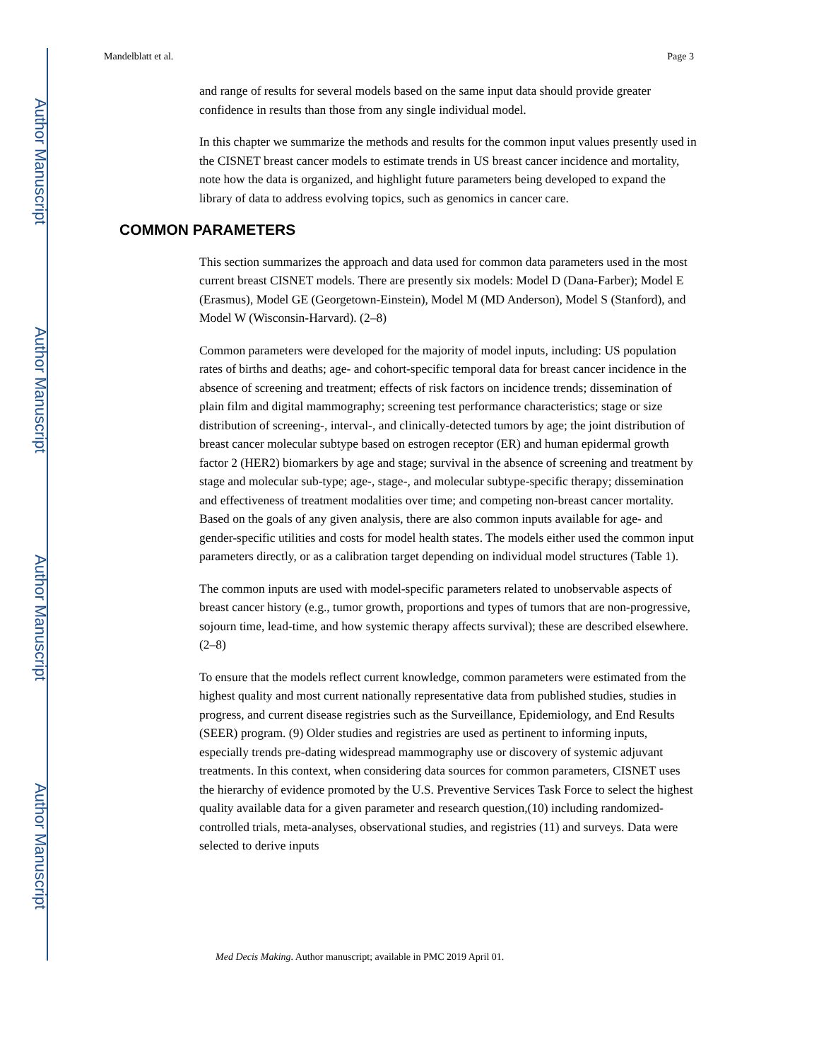Author Manuscript
Author Manuscript
Author Manuscript
Author Manuscript
Mandelblatt et al. Page 3
and range of results for several models based on the same input data should provide greater confidence in results than those from any single individual model.
In this chapter we summarize the methods and results for the common input values presently used in the CISNET breast cancer models to estimate trends in US breast cancer incidence and mortality, note how the data is organized, and highlight future parameters being developed to expand the library of data to address evolving topics, such as genomics in cancer care.
COMMON PARAMETERS
This section summarizes the approach and data used for common data parameters used in the most current breast CISNET models. There are presently six models: Model D (Dana-Farber); Model E (Erasmus), Model GE (Georgetown-Einstein), Model M (MD Anderson), Model S (Stanford), and Model W (Wisconsin-Harvard). (2–8)
Common parameters were developed for the majority of model inputs, including: US population rates of births and deaths; age- and cohort-specific temporal data for breast cancer incidence in the absence of screening and treatment; effects of risk factors on incidence trends; dissemination of plain film and digital mammography; screening test performance characteristics; stage or size distribution of screening-, interval-, and clinically-detected tumors by age; the joint distribution of breast cancer molecular subtype based on estrogen receptor (ER) and human epidermal growth factor 2 (HER2) biomarkers by age and stage; survival in the absence of screening and treatment by stage and molecular sub-type; age-, stage-, and molecular subtype-specific therapy; dissemination and effectiveness of treatment modalities over time; and competing non-breast cancer mortality. Based on the goals of any given analysis, there are also common inputs available for age- and gender-specific utilities and costs for model health states. The models either used the common input parameters directly, or as a calibration target depending on individual model structures (Table 1).
The common inputs are used with model-specific parameters related to unobservable aspects of breast cancer history (e.g., tumor growth, proportions and types of tumors that are non-progressive, sojourn time, lead-time, and how systemic therapy affects survival); these are described elsewhere. (2–8)
To ensure that the models reflect current knowledge, common parameters were estimated from the highest quality and most current nationally representative data from published studies, studies in progress, and current disease registries such as the Surveillance, Epidemiology, and End Results (SEER) program. (9) Older studies and registries are used as pertinent to informing inputs, especially trends pre-dating widespread mammography use or discovery of systemic adjuvant treatments. In this context, when considering data sources for common parameters, CISNET uses the hierarchy of evidence promoted by the U.S. Preventive Services Task Force to select the highest quality available data for a given parameter and research question,(10) including randomized-controlled trials, meta-analyses, observational studies, and registries (11) and surveys. Data were selected to derive inputs
Med Decis Making. Author manuscript; available in PMC 2019 April 01.